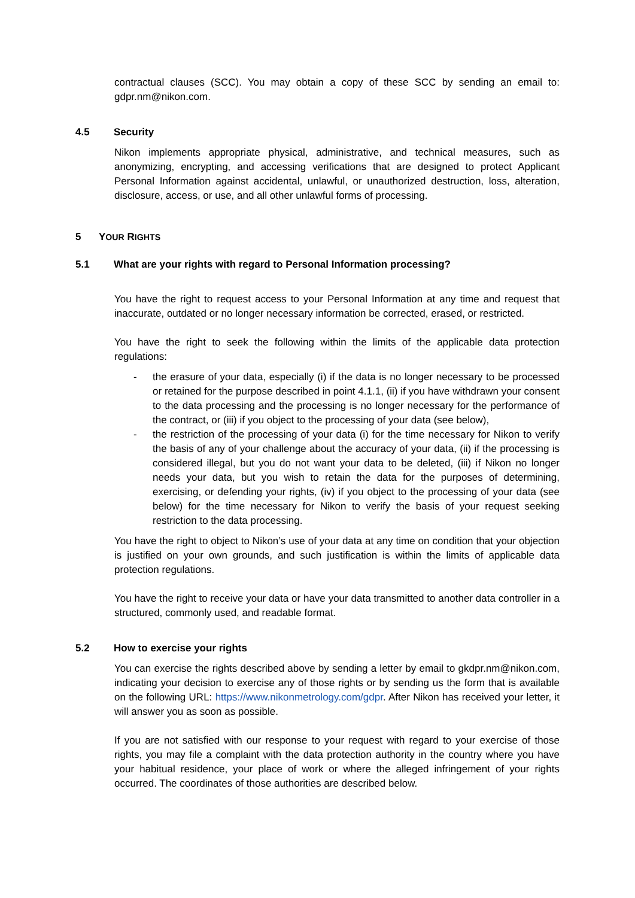contractual clauses (SCC). You may obtain a copy of these SCC by sending an email to: gdpr.nm@nikon.com.
4.5 Security
Nikon implements appropriate physical, administrative, and technical measures, such as anonymizing, encrypting, and accessing verifications that are designed to protect Applicant Personal Information against accidental, unlawful, or unauthorized destruction, loss, alteration, disclosure, access, or use, and all other unlawful forms of processing.
5 Y OUR R IGHTS
5.1 What are your rights with regard to Personal Information processing?
You have the right to request access to your Personal Information at any time and request that inaccurate, outdated or no longer necessary information be corrected, erased, or restricted.
You have the right to seek the following within the limits of the applicable data protection regulations:
- the erasure of your data, especially (i) if the data is no longer necessary to be processed or retained for the purpose described in point 4.1.1, (ii) if you have withdrawn your consent to the data processing and the processing is no longer necessary for the performance of the contract, or (iii) if you object to the processing of your data (see below),
- the restriction of the processing of your data (i) for the time necessary for Nikon to verify the basis of any of your challenge about the accuracy of your data, (ii) if the processing is considered illegal, but you do not want your data to be deleted, (iii) if Nikon no longer needs your data, but you wish to retain the data for the purposes of determining, exercising, or defending your rights, (iv) if you object to the processing of your data (see below) for the time necessary for Nikon to verify the basis of your request seeking restriction to the data processing.
You have the right to object to Nikon’s use of your data at any time on condition that your objection is justified on your own grounds, and such justification is within the limits of applicable data protection regulations.
You have the right to receive your data or have your data transmitted to another data controller in a structured, commonly used, and readable format.
5.2 How to exercise your rights
You can exercise the rights described above by sending a letter by email to gkdpr.nm@nikon.com, indicating your decision to exercise any of those rights or by sending us the form that is available on the following URL: https://www.nikonmetrology.com/gdpr. After Nikon has received your letter, it will answer you as soon as possible.
If you are not satisfied with our response to your request with regard to your exercise of those rights, you may file a complaint with the data protection authority in the country where you have your habitual residence, your place of work or where the alleged infringement of your rights occurred. The coordinates of those authorities are described below.